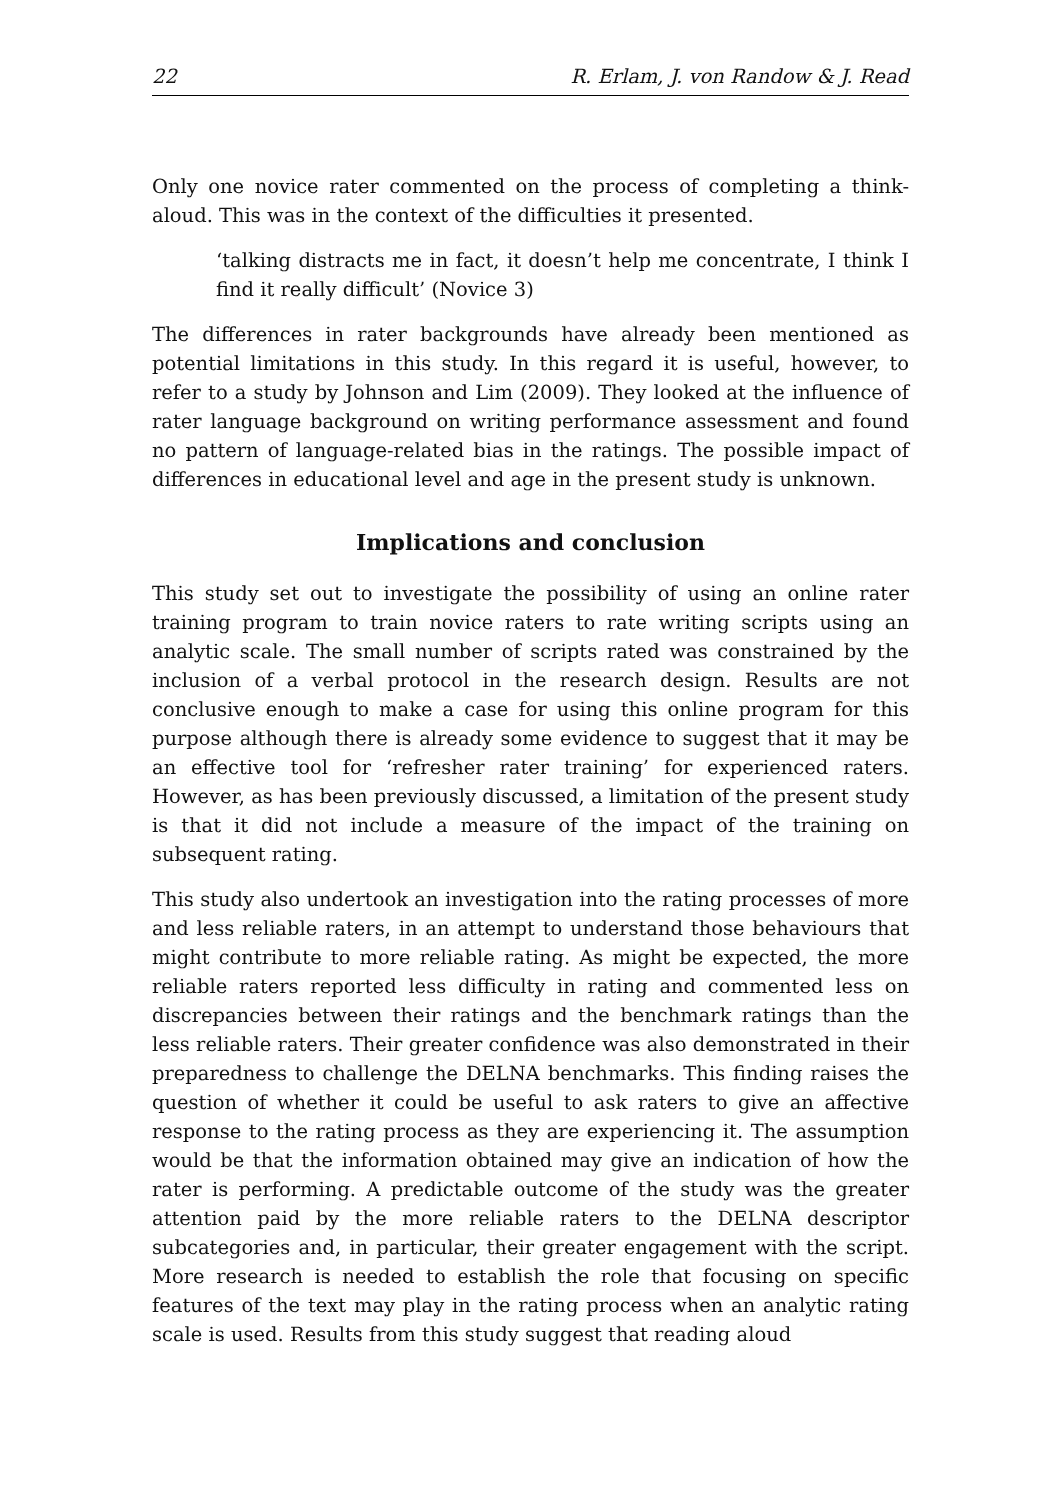22 R. Erlam, J. von Randow & J. Read
Only one novice rater commented on the process of completing a think-aloud. This was in the context of the difficulties it presented.
‘talking distracts me in fact, it doesn’t help me concentrate, I think I find it really difficult’ (Novice 3)
The differences in rater backgrounds have already been mentioned as potential limitations in this study. In this regard it is useful, however, to refer to a study by Johnson and Lim (2009). They looked at the influence of rater language background on writing performance assessment and found no pattern of language-related bias in the ratings. The possible impact of differences in educational level and age in the present study is unknown.
Implications and conclusion
This study set out to investigate the possibility of using an online rater training program to train novice raters to rate writing scripts using an analytic scale. The small number of scripts rated was constrained by the inclusion of a verbal protocol in the research design. Results are not conclusive enough to make a case for using this online program for this purpose although there is already some evidence to suggest that it may be an effective tool for ‘refresher rater training’ for experienced raters. However, as has been previously discussed, a limitation of the present study is that it did not include a measure of the impact of the training on subsequent rating.
This study also undertook an investigation into the rating processes of more and less reliable raters, in an attempt to understand those behaviours that might contribute to more reliable rating. As might be expected, the more reliable raters reported less difficulty in rating and commented less on discrepancies between their ratings and the benchmark ratings than the less reliable raters. Their greater confidence was also demonstrated in their preparedness to challenge the DELNA benchmarks. This finding raises the question of whether it could be useful to ask raters to give an affective response to the rating process as they are experiencing it. The assumption would be that the information obtained may give an indication of how the rater is performing. A predictable outcome of the study was the greater attention paid by the more reliable raters to the DELNA descriptor subcategories and, in particular, their greater engagement with the script. More research is needed to establish the role that focusing on specific features of the text may play in the rating process when an analytic rating scale is used. Results from this study suggest that reading aloud